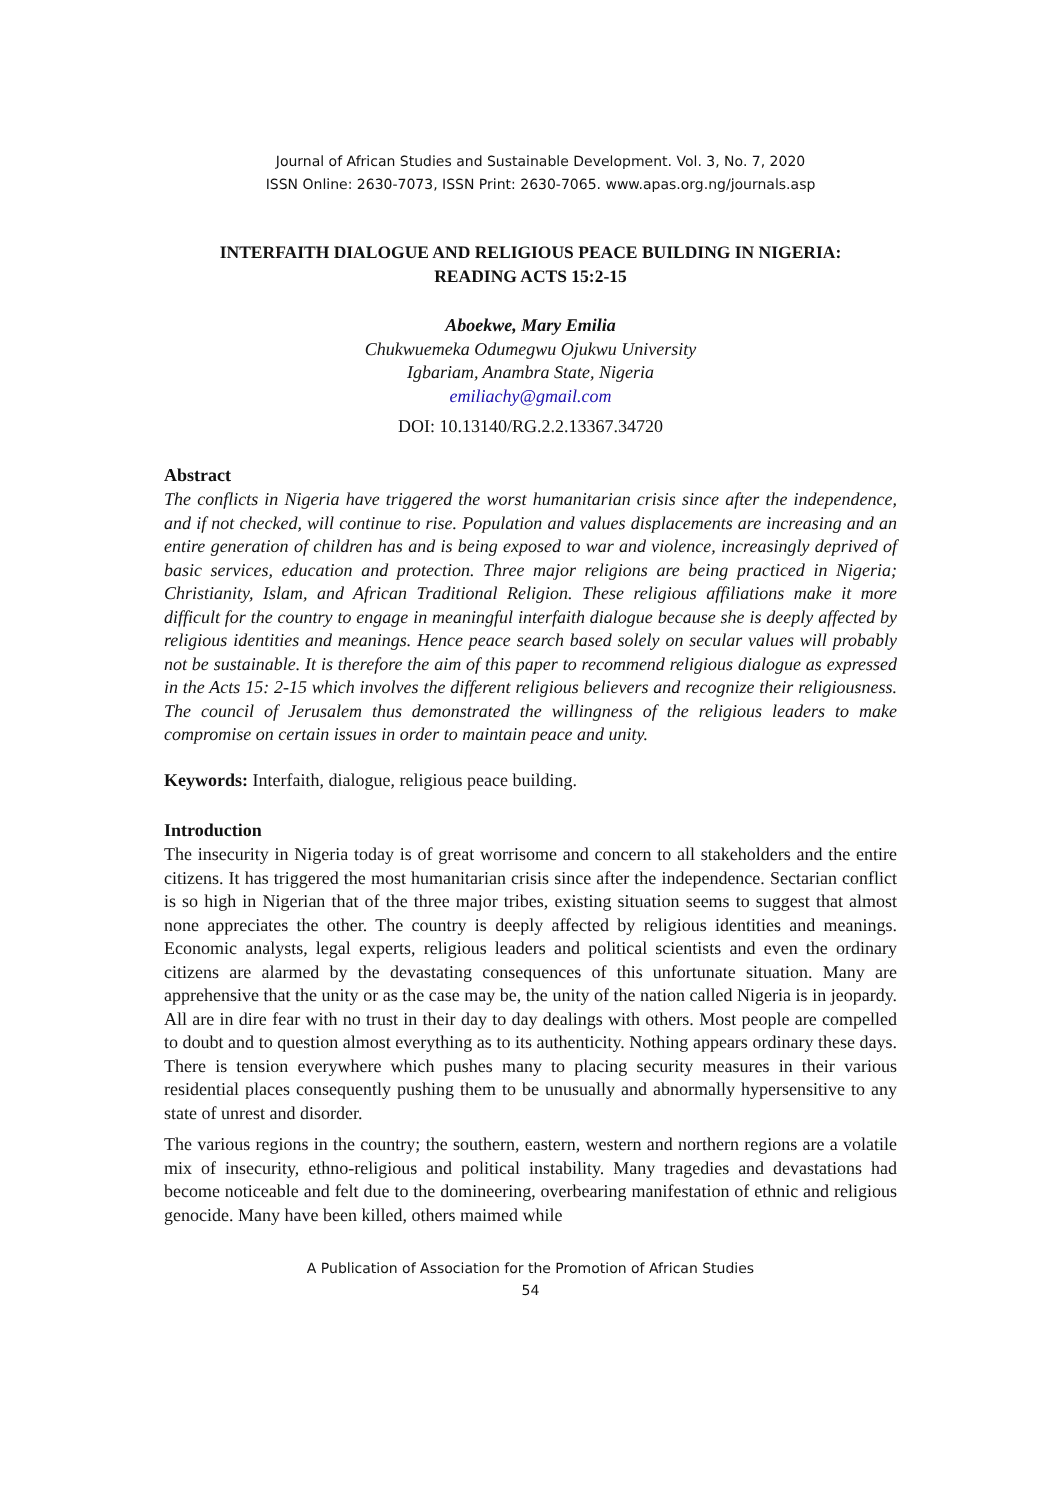Journal of African Studies and Sustainable Development. Vol. 3, No. 7, 2020
ISSN Online: 2630-7073, ISSN Print: 2630-7065. www.apas.org.ng/journals.asp
INTERFAITH DIALOGUE AND RELIGIOUS PEACE BUILDING IN NIGERIA:
READING ACTS 15:2-15
Aboekwe, Mary Emilia
Chukwuemeka Odumegwu Ojukwu University
Igbariam, Anambra State, Nigeria
emiliachy@gmail.com
DOI: 10.13140/RG.2.2.13367.34720
Abstract
The conflicts in Nigeria have triggered the worst humanitarian crisis since after the independence, and if not checked, will continue to rise. Population and values displacements are increasing and an entire generation of children has and is being exposed to war and violence, increasingly deprived of basic services, education and protection. Three major religions are being practiced in Nigeria; Christianity, Islam, and African Traditional Religion. These religious affiliations make it more difficult for the country to engage in meaningful interfaith dialogue because she is deeply affected by religious identities and meanings. Hence peace search based solely on secular values will probably not be sustainable. It is therefore the aim of this paper to recommend religious dialogue as expressed in the Acts 15: 2-15 which involves the different religious believers and recognize their religiousness. The council of Jerusalem thus demonstrated the willingness of the religious leaders to make compromise on certain issues in order to maintain peace and unity.
Keywords: Interfaith, dialogue, religious peace building.
Introduction
The insecurity in Nigeria today is of great worrisome and concern to all stakeholders and the entire citizens. It has triggered the most humanitarian crisis since after the independence. Sectarian conflict is so high in Nigerian that of the three major tribes, existing situation seems to suggest that almost none appreciates the other. The country is deeply affected by religious identities and meanings. Economic analysts, legal experts, religious leaders and political scientists and even the ordinary citizens are alarmed by the devastating consequences of this unfortunate situation. Many are apprehensive that the unity or as the case may be, the unity of the nation called Nigeria is in jeopardy. All are in dire fear with no trust in their day to day dealings with others. Most people are compelled to doubt and to question almost everything as to its authenticity. Nothing appears ordinary these days. There is tension everywhere which pushes many to placing security measures in their various residential places consequently pushing them to be unusually and abnormally hypersensitive to any state of unrest and disorder.
The various regions in the country; the southern, eastern, western and northern regions are a volatile mix of insecurity, ethno-religious and political instability. Many tragedies and devastations had become noticeable and felt due to the domineering, overbearing manifestation of ethnic and religious genocide. Many have been killed, others maimed while
A Publication of Association for the Promotion of African Studies
54